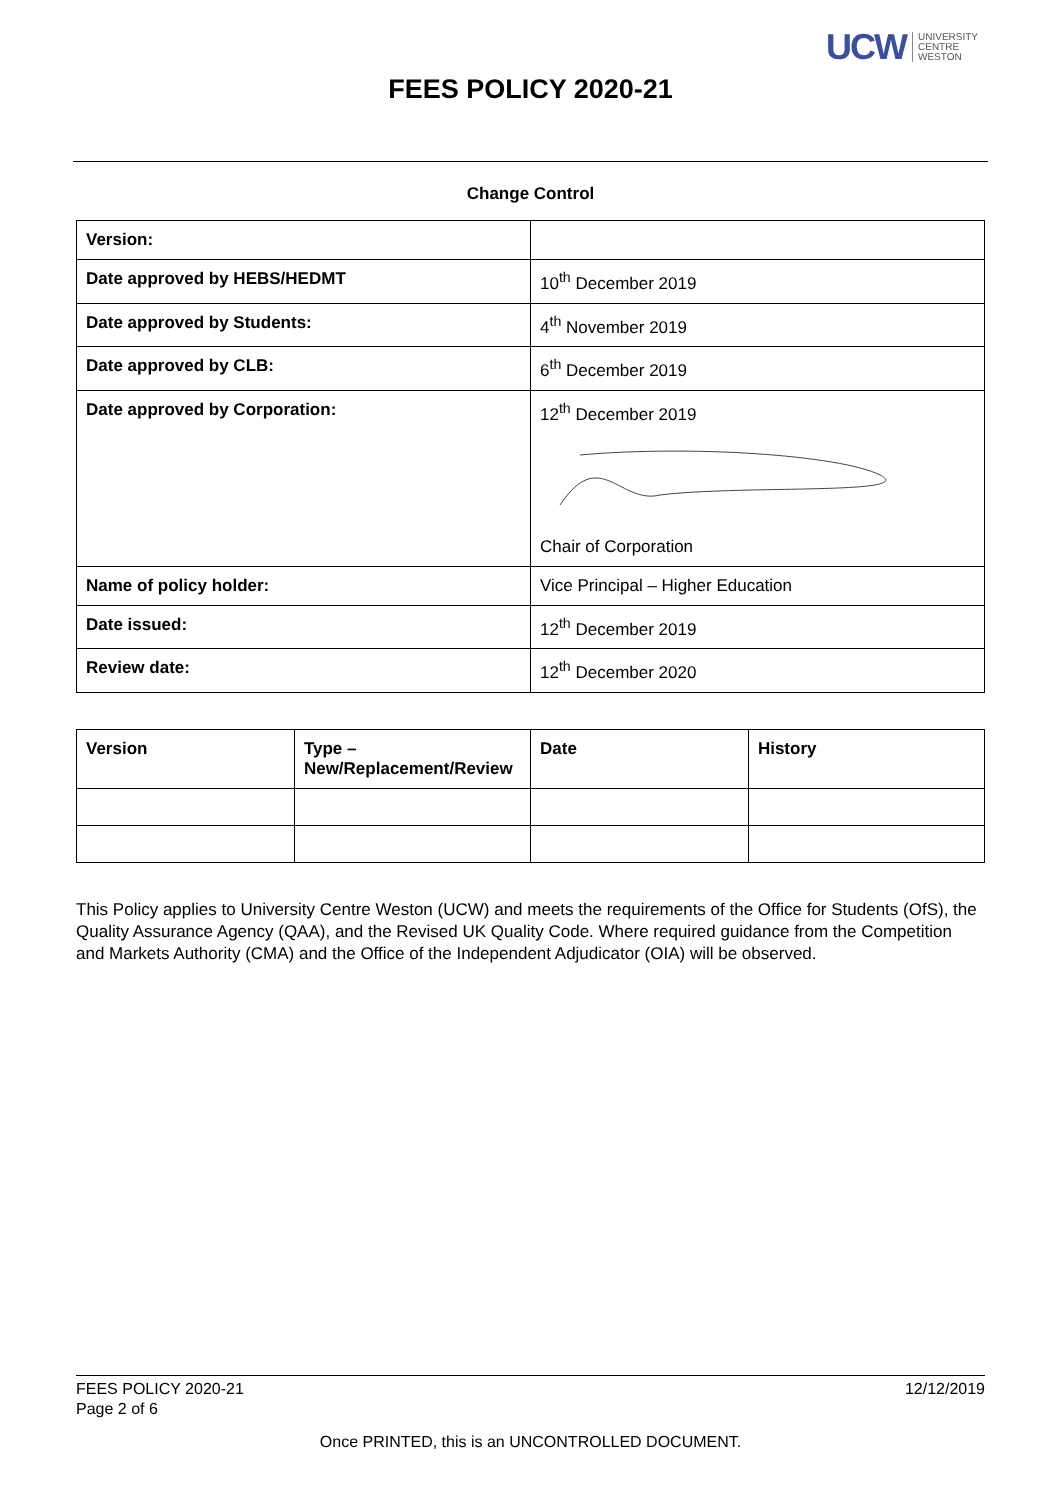UCW UNIVERSITY
CENTRE
WESTON
FEES POLICY 2020-21
Change Control
| Version: | |
| Date approved by HEBS/HEDMT | 10<sup>th</sup> December 2019 |
| Date approved by Students: | 4<sup>th</sup> November 2019 |
| Date approved by CLB: | 6<sup>th</sup> December 2019 |
| Date approved by Corporation: | 12<sup>th</sup> December 2019 Chair of Corporation |
| Name of policy holder: | Vice Principal – Higher Education |
| Date issued: | 12<sup>th</sup> December 2019 |
| Review date: | 12<sup>th</sup> December 2020 |
| Version | Type – New/Replacement/Review | Date | History |
| --- | --- | --- | --- |
This Policy applies to University Centre Weston (UCW) and meets the requirements of the Office for Students (OfS), the Quality Assurance Agency (QAA), and the Revised UK Quality Code. Where required guidance from the Competition and Markets Authority (CMA) and the Office of the Independent Adjudicator (OIA) will be observed.
FEES POLICY 2020-21
Page 2 of 6
12/12/2019
Once PRINTED, this is an UNCONTROLLED DOCUMENT.